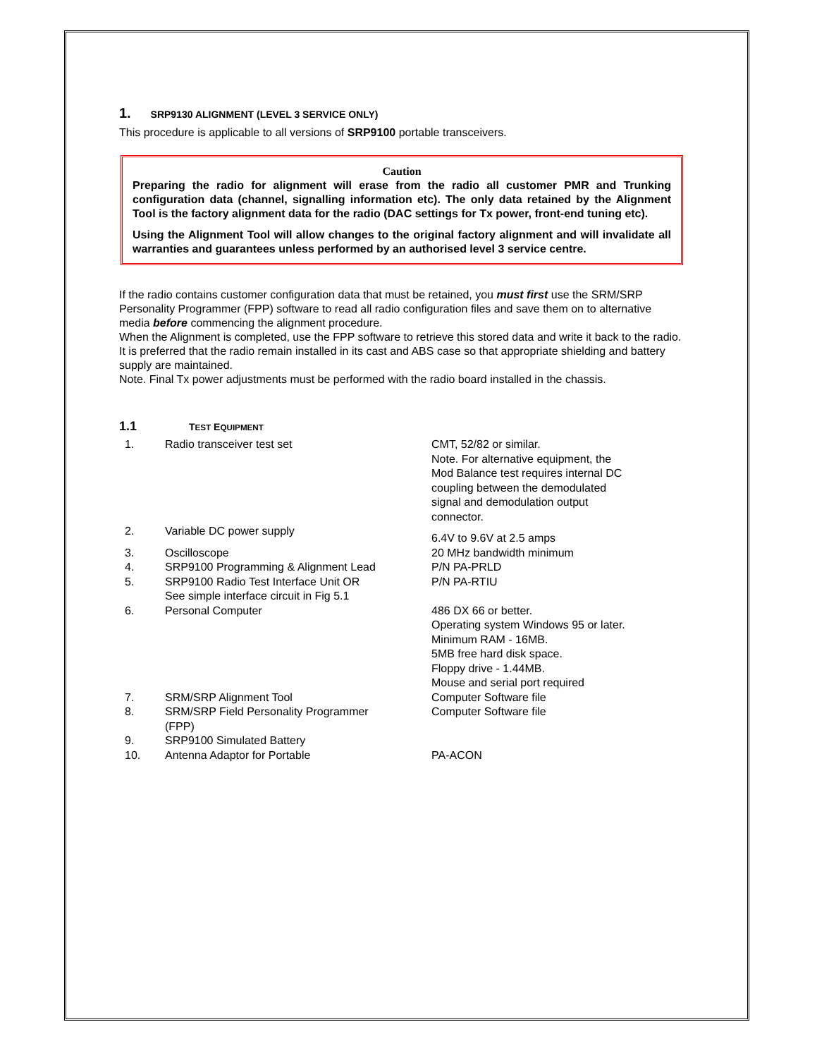1. SRP9130 ALIGNMENT (LEVEL 3 SERVICE ONLY)
This procedure is applicable to all versions of SRP9100 portable transceivers.
Caution
Preparing the radio for alignment will erase from the radio all customer PMR and Trunking configuration data (channel, signalling information etc). The only data retained by the Alignment Tool is the factory alignment data for the radio (DAC settings for Tx power, front-end tuning etc).
Using the Alignment Tool will allow changes to the original factory alignment and will invalidate all warranties and guarantees unless performed by an authorised level 3 service centre.
If the radio contains customer configuration data that must be retained, you must first use the SRM/SRP Personality Programmer (FPP) software to read all radio configuration files and save them on to alternative media before commencing the alignment procedure.
When the Alignment is completed, use the FPP software to retrieve this stored data and write it back to the radio.
It is preferred that the radio remain installed in its cast and ABS case so that appropriate shielding and battery supply are maintained.
Note. Final Tx power adjustments must be performed with the radio board installed in the chassis.
1.1 TEST EQUIPMENT
| 1. | Radio transceiver test set | CMT, 52/82 or similar. Note. For alternative equipment, the Mod Balance test requires internal DC coupling between the demodulated signal and demodulation output connector. |
| 2. | Variable DC power supply | 6.4V to 9.6V at 2.5 amps |
| 3. | Oscilloscope | 20 MHz bandwidth minimum |
| 4. | SRP9100 Programming & Alignment Lead | P/N PA-PRLD |
| 5. | SRP9100 Radio Test Interface Unit OR See simple interface circuit in Fig 5.1 | P/N PA-RTIU |
| 6. | Personal Computer | 486 DX 66 or better. Operating system Windows 95 or later. Minimum RAM - 16MB. 5MB free hard disk space. Floppy drive - 1.44MB. Mouse and serial port required |
| 7. | SRM/SRP Alignment Tool | Computer Software file |
| 8. | SRM/SRP Field Personality Programmer (FPP) | Computer Software file |
| 9. | SRP9100 Simulated Battery | |
| 10. | Antenna Adaptor for Portable | PA-ACON |